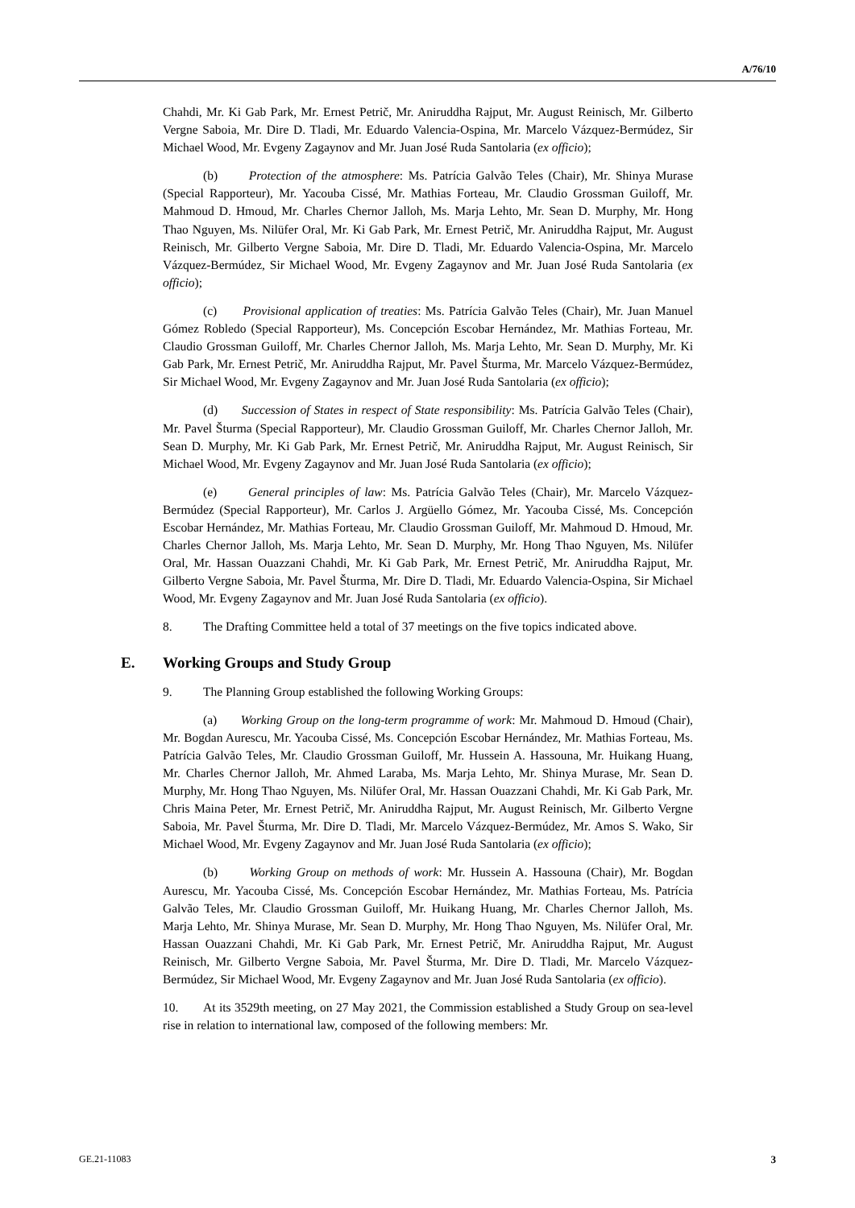A/76/10
Chahdi, Mr. Ki Gab Park, Mr. Ernest Petrič, Mr. Aniruddha Rajput, Mr. August Reinisch, Mr. Gilberto Vergne Saboia, Mr. Dire D. Tladi, Mr. Eduardo Valencia-Ospina, Mr. Marcelo Vázquez-Bermúdez, Sir Michael Wood, Mr. Evgeny Zagaynov and Mr. Juan José Ruda Santolaria (ex officio);
(b) Protection of the atmosphere: Ms. Patrícia Galvão Teles (Chair), Mr. Shinya Murase (Special Rapporteur), Mr. Yacouba Cissé, Mr. Mathias Forteau, Mr. Claudio Grossman Guiloff, Mr. Mahmoud D. Hmoud, Mr. Charles Chernor Jalloh, Ms. Marja Lehto, Mr. Sean D. Murphy, Mr. Hong Thao Nguyen, Ms. Nilüfer Oral, Mr. Ki Gab Park, Mr. Ernest Petrič, Mr. Aniruddha Rajput, Mr. August Reinisch, Mr. Gilberto Vergne Saboia, Mr. Dire D. Tladi, Mr. Eduardo Valencia-Ospina, Mr. Marcelo Vázquez-Bermúdez, Sir Michael Wood, Mr. Evgeny Zagaynov and Mr. Juan José Ruda Santolaria (ex officio);
(c) Provisional application of treaties: Ms. Patrícia Galvão Teles (Chair), Mr. Juan Manuel Gómez Robledo (Special Rapporteur), Ms. Concepción Escobar Hernández, Mr. Mathias Forteau, Mr. Claudio Grossman Guiloff, Mr. Charles Chernor Jalloh, Ms. Marja Lehto, Mr. Sean D. Murphy, Mr. Ki Gab Park, Mr. Ernest Petrič, Mr. Aniruddha Rajput, Mr. Pavel Šturma, Mr. Marcelo Vázquez-Bermúdez, Sir Michael Wood, Mr. Evgeny Zagaynov and Mr. Juan José Ruda Santolaria (ex officio);
(d) Succession of States in respect of State responsibility: Ms. Patrícia Galvão Teles (Chair), Mr. Pavel Šturma (Special Rapporteur), Mr. Claudio Grossman Guiloff, Mr. Charles Chernor Jalloh, Mr. Sean D. Murphy, Mr. Ki Gab Park, Mr. Ernest Petrič, Mr. Aniruddha Rajput, Mr. August Reinisch, Sir Michael Wood, Mr. Evgeny Zagaynov and Mr. Juan José Ruda Santolaria (ex officio);
(e) General principles of law: Ms. Patrícia Galvão Teles (Chair), Mr. Marcelo Vázquez-Bermúdez (Special Rapporteur), Mr. Carlos J. Argüello Gómez, Mr. Yacouba Cissé, Ms. Concepción Escobar Hernández, Mr. Mathias Forteau, Mr. Claudio Grossman Guiloff, Mr. Mahmoud D. Hmoud, Mr. Charles Chernor Jalloh, Ms. Marja Lehto, Mr. Sean D. Murphy, Mr. Hong Thao Nguyen, Ms. Nilüfer Oral, Mr. Hassan Ouazzani Chahdi, Mr. Ki Gab Park, Mr. Ernest Petrič, Mr. Aniruddha Rajput, Mr. Gilberto Vergne Saboia, Mr. Pavel Šturma, Mr. Dire D. Tladi, Mr. Eduardo Valencia-Ospina, Sir Michael Wood, Mr. Evgeny Zagaynov and Mr. Juan José Ruda Santolaria (ex officio).
8. The Drafting Committee held a total of 37 meetings on the five topics indicated above.
E. Working Groups and Study Group
9. The Planning Group established the following Working Groups:
(a) Working Group on the long-term programme of work: Mr. Mahmoud D. Hmoud (Chair), Mr. Bogdan Aurescu, Mr. Yacouba Cissé, Ms. Concepción Escobar Hernández, Mr. Mathias Forteau, Ms. Patrícia Galvão Teles, Mr. Claudio Grossman Guiloff, Mr. Hussein A. Hassouna, Mr. Huikang Huang, Mr. Charles Chernor Jalloh, Mr. Ahmed Laraba, Ms. Marja Lehto, Mr. Shinya Murase, Mr. Sean D. Murphy, Mr. Hong Thao Nguyen, Ms. Nilüfer Oral, Mr. Hassan Ouazzani Chahdi, Mr. Ki Gab Park, Mr. Chris Maina Peter, Mr. Ernest Petrič, Mr. Aniruddha Rajput, Mr. August Reinisch, Mr. Gilberto Vergne Saboia, Mr. Pavel Šturma, Mr. Dire D. Tladi, Mr. Marcelo Vázquez-Bermúdez, Mr. Amos S. Wako, Sir Michael Wood, Mr. Evgeny Zagaynov and Mr. Juan José Ruda Santolaria (ex officio);
(b) Working Group on methods of work: Mr. Hussein A. Hassouna (Chair), Mr. Bogdan Aurescu, Mr. Yacouba Cissé, Ms. Concepción Escobar Hernández, Mr. Mathias Forteau, Ms. Patrícia Galvão Teles, Mr. Claudio Grossman Guiloff, Mr. Huikang Huang, Mr. Charles Chernor Jalloh, Ms. Marja Lehto, Mr. Shinya Murase, Mr. Sean D. Murphy, Mr. Hong Thao Nguyen, Ms. Nilüfer Oral, Mr. Hassan Ouazzani Chahdi, Mr. Ki Gab Park, Mr. Ernest Petrič, Mr. Aniruddha Rajput, Mr. August Reinisch, Mr. Gilberto Vergne Saboia, Mr. Pavel Šturma, Mr. Dire D. Tladi, Mr. Marcelo Vázquez-Bermúdez, Sir Michael Wood, Mr. Evgeny Zagaynov and Mr. Juan José Ruda Santolaria (ex officio).
10. At its 3529th meeting, on 27 May 2021, the Commission established a Study Group on sea-level rise in relation to international law, composed of the following members: Mr.
GE.21-11083 3